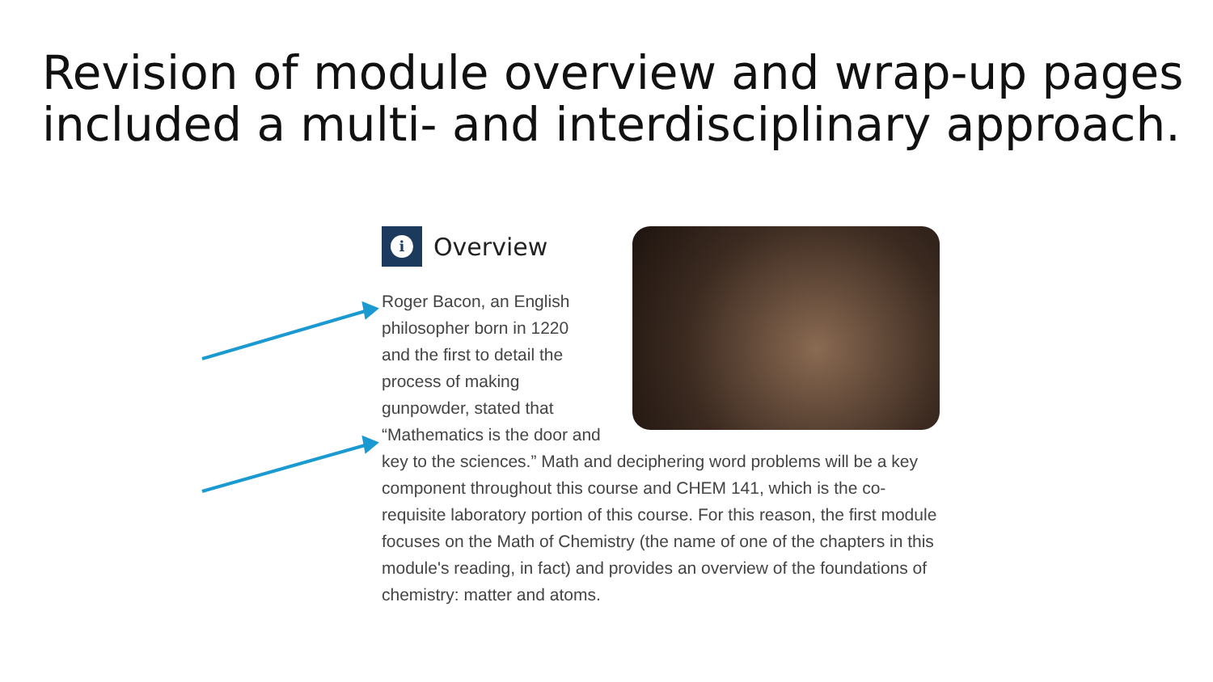Revision of module overview and wrap-up pages included a multi- and interdisciplinary approach.
i
Overview
Roger Bacon, an English
philosopher born in 1220
and the first to detail the
process of making
gunpowder, stated that
“Mathematics is the door and key to the sciences.” Math and deciphering word problems will be a key component throughout this course and CHEM 141, which is the co-requisite laboratory portion of this course. For this reason, the first module focuses on the Math of Chemistry (the name of one of the chapters in this module's reading, in fact) and provides an overview of the foundations of chemistry: matter and atoms.